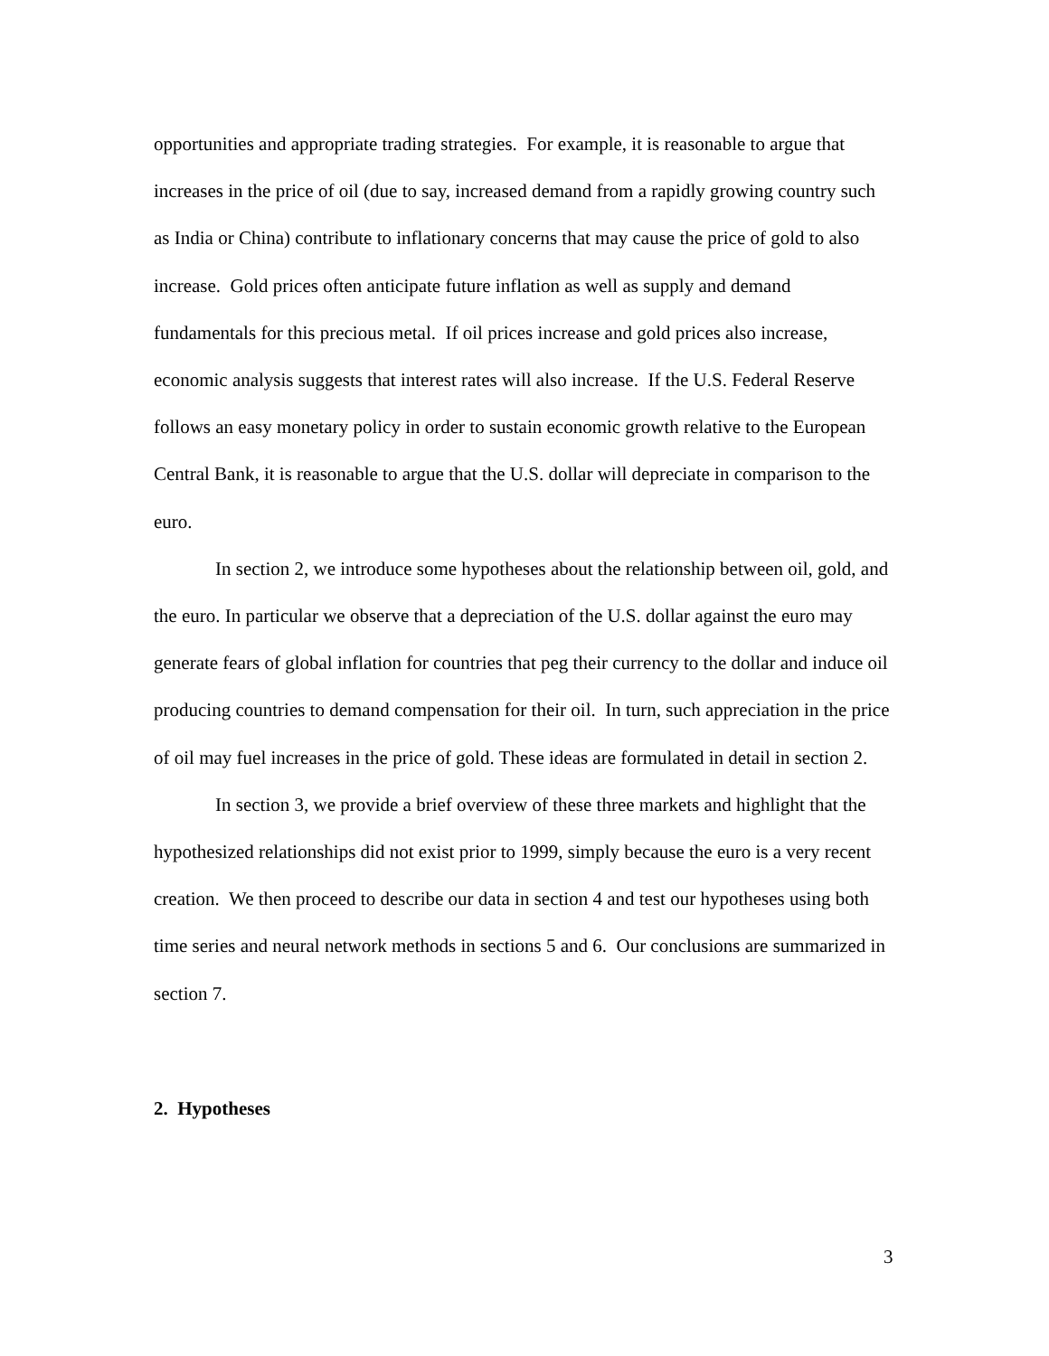opportunities and appropriate trading strategies. For example, it is reasonable to argue that increases in the price of oil (due to say, increased demand from a rapidly growing country such as India or China) contribute to inflationary concerns that may cause the price of gold to also increase. Gold prices often anticipate future inflation as well as supply and demand fundamentals for this precious metal. If oil prices increase and gold prices also increase, economic analysis suggests that interest rates will also increase. If the U.S. Federal Reserve follows an easy monetary policy in order to sustain economic growth relative to the European Central Bank, it is reasonable to argue that the U.S. dollar will depreciate in comparison to the euro.
In section 2, we introduce some hypotheses about the relationship between oil, gold, and the euro. In particular we observe that a depreciation of the U.S. dollar against the euro may generate fears of global inflation for countries that peg their currency to the dollar and induce oil producing countries to demand compensation for their oil. In turn, such appreciation in the price of oil may fuel increases in the price of gold. These ideas are formulated in detail in section 2.
In section 3, we provide a brief overview of these three markets and highlight that the hypothesized relationships did not exist prior to 1999, simply because the euro is a very recent creation. We then proceed to describe our data in section 4 and test our hypotheses using both time series and neural network methods in sections 5 and 6. Our conclusions are summarized in section 7.
2. Hypotheses
3